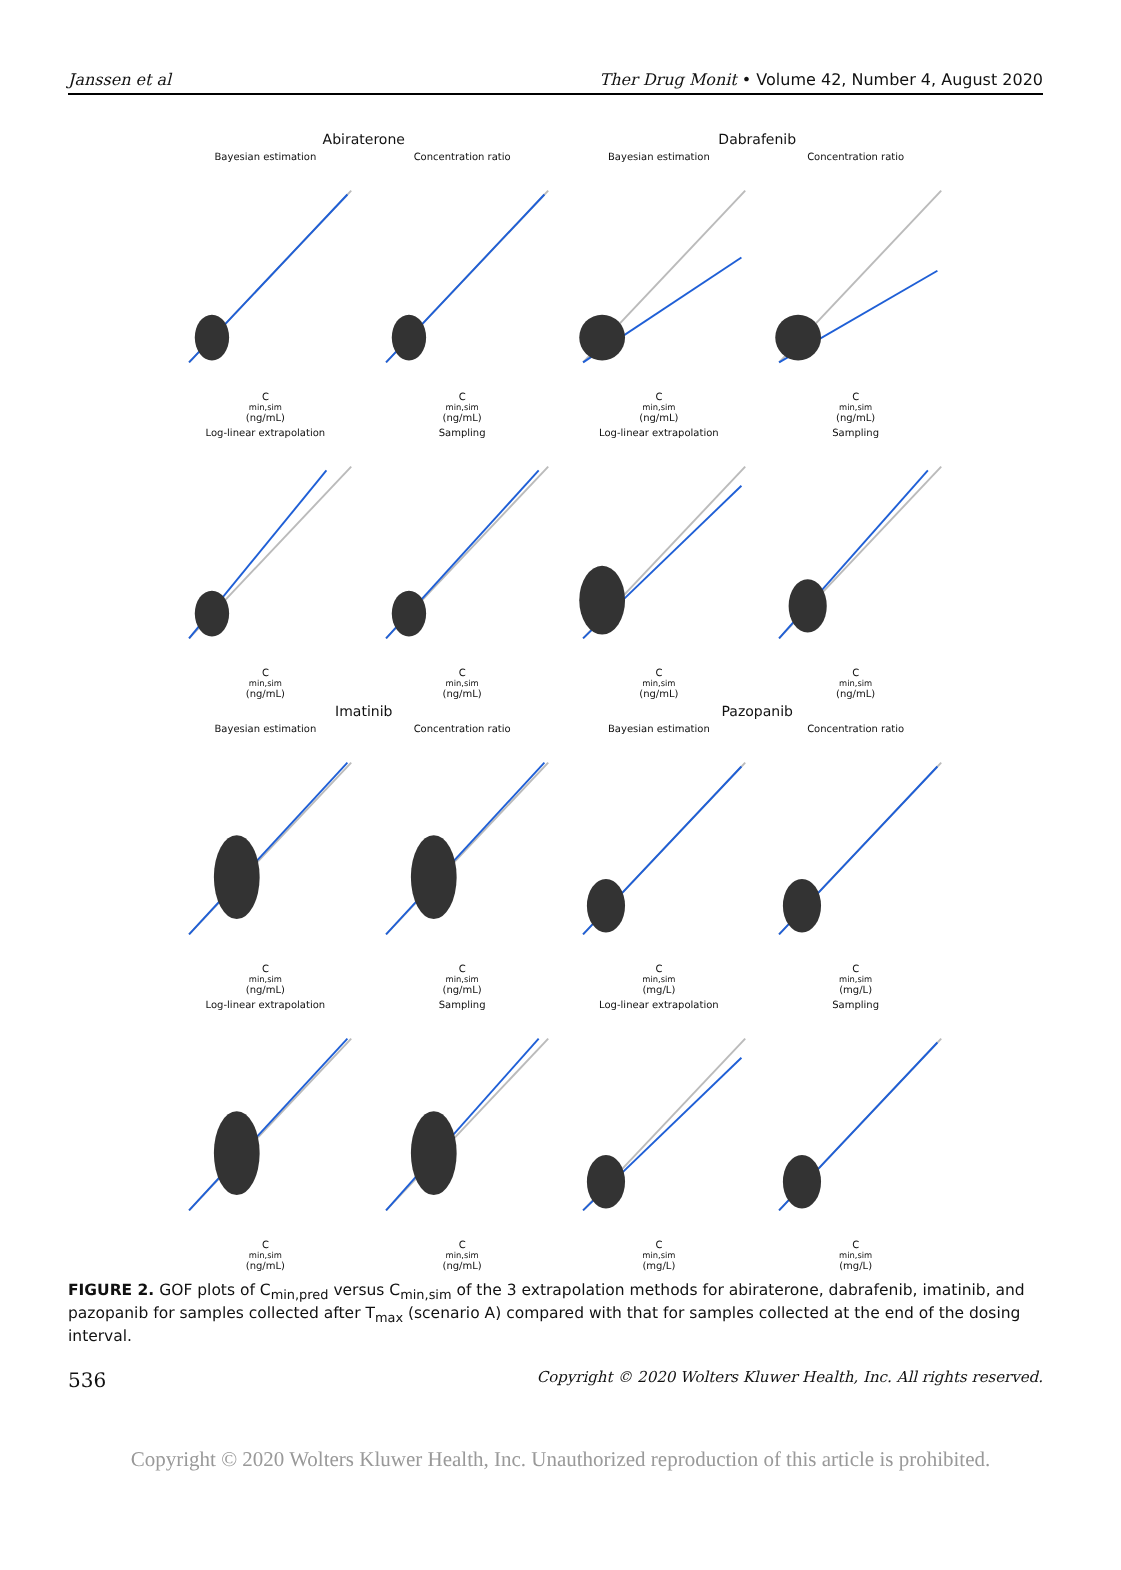Janssen et al Ther Drug Monit • Volume 42, Number 4, August 2020
Abiraterone
Dabrafenib
Bayesian estimationC<sub>min,sim</sub> (ng/mL)
Concentration ratioC<sub>min,sim</sub> (ng/mL)
Bayesian estimationC<sub>min,sim</sub> (ng/mL)
Concentration ratioC<sub>min,sim</sub> (ng/mL)
Log-linear extrapolationC<sub>min,sim</sub> (ng/mL)
SamplingC<sub>min,sim</sub> (ng/mL)
Log-linear extrapolationC<sub>min,sim</sub> (ng/mL)
SamplingC<sub>min,sim</sub> (ng/mL)
Imatinib
Pazopanib
Bayesian estimationC<sub>min,sim</sub> (ng/mL)
Concentration ratioC<sub>min,sim</sub> (ng/mL)
Bayesian estimationC<sub>min,sim</sub> (mg/L)
Concentration ratioC<sub>min,sim</sub> (mg/L)
Log-linear extrapolationC<sub>min,sim</sub> (ng/mL)
SamplingC<sub>min,sim</sub> (ng/mL)
Log-linear extrapolationC<sub>min,sim</sub> (mg/L)
SamplingC<sub>min,sim</sub> (mg/L)
FIGURE 2. GOF plots of C<sub>min,pred</sub> versus C<sub>min,sim</sub> of the 3 extrapolation methods for abiraterone, dabrafenib, imatinib, and pazopanib for samples collected after T<sub>max</sub> (scenario A) compared with that for samples collected at the end of the dosing interval.
536 Copyright © 2020 Wolters Kluwer Health, Inc. All rights reserved.
Copyright © 2020 Wolters Kluwer Health, Inc. Unauthorized reproduction of this article is prohibited.